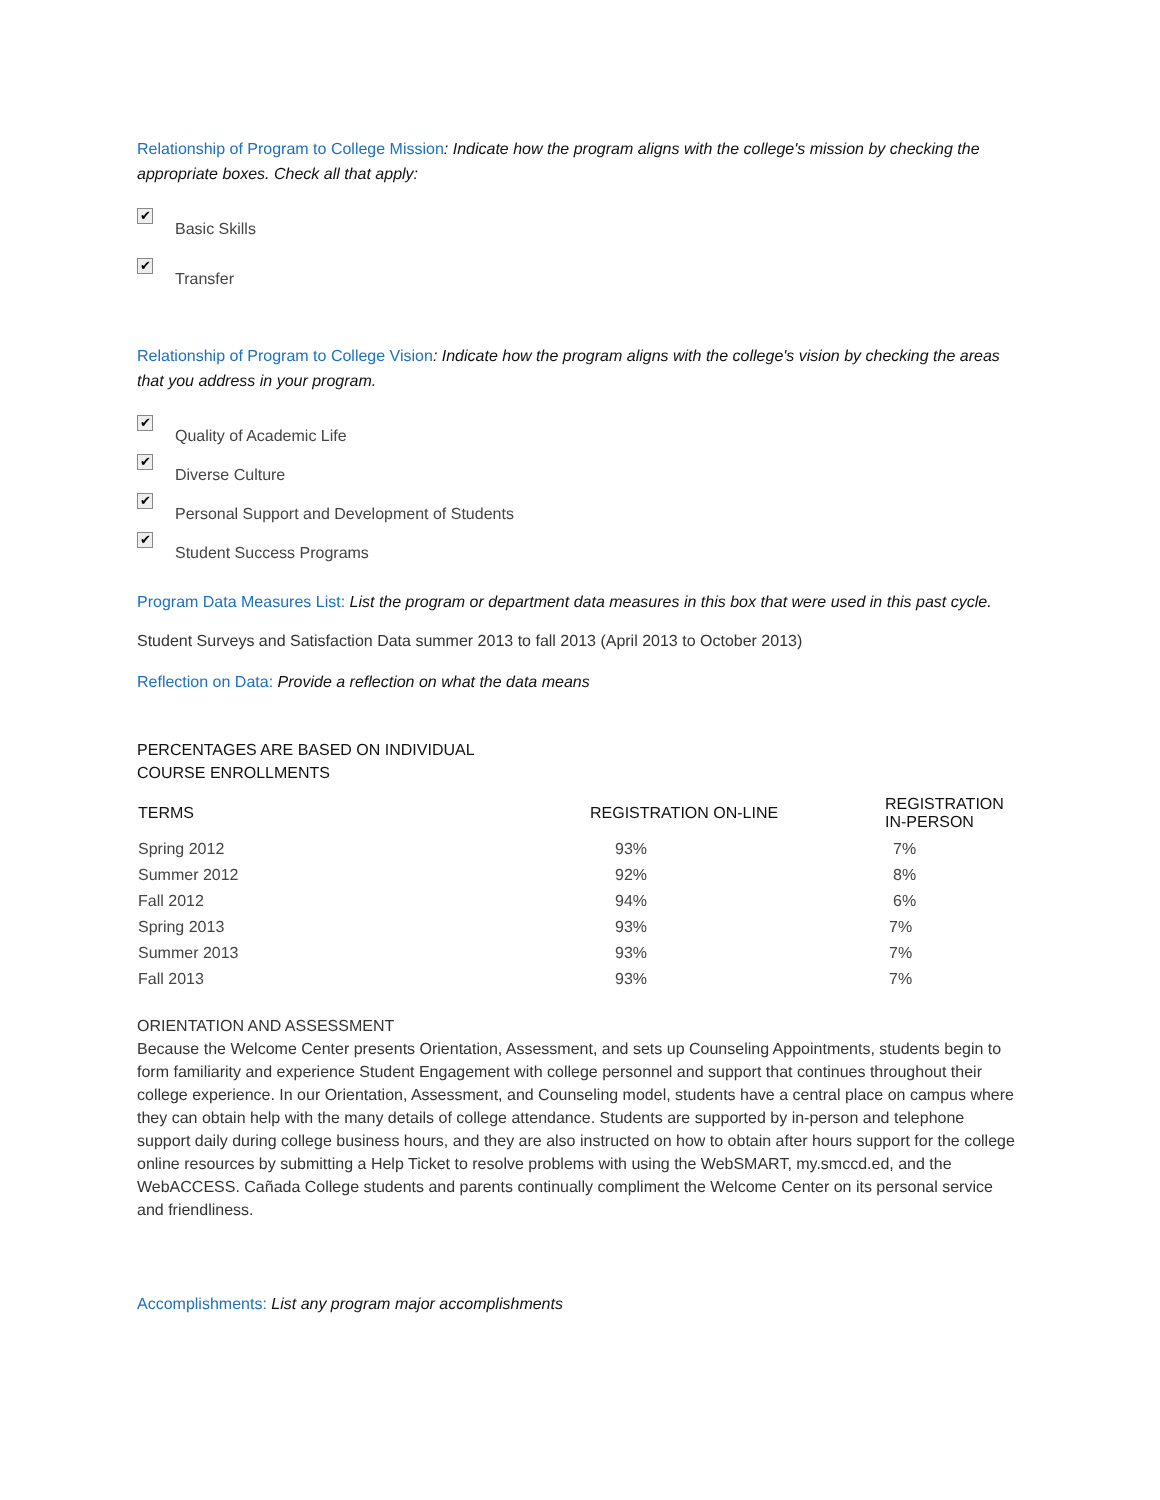Relationship of Program to College Mission: Indicate how the program aligns with the college's mission by checking the appropriate boxes. Check all that apply:
✔
Basic Skills
✔
Transfer
Relationship of Program to College Vision: Indicate how the program aligns with the college's vision by checking the areas that you address in your program.
✔
Quality of Academic Life
✔
Diverse Culture
✔
Personal Support and Development of Students
✔
Student Success Programs
Program Data Measures List: List the program or department data measures in this box that were used in this past cycle.
Student Surveys and Satisfaction Data summer 2013 to fall 2013 (April 2013 to October 2013)
Reflection on Data: Provide a reflection on what the data means
PERCENTAGES ARE BASED ON INDIVIDUAL COURSE ENROLLMENTS
| TERMS | REGISTRATION ON-LINE | REGISTRATION IN-PERSON |
| --- | --- | --- |
| Spring 2012 | 93% | 7% |
| Summer 2012 | 92% | 8% |
| Fall 2012 | 94% | 6% |
| Spring 2013 | 93% | 7% |
| Summer 2013 | 93% | 7% |
| Fall 2013 | 93% | 7% |
ORIENTATION AND ASSESSMENT
Because the Welcome Center presents Orientation, Assessment, and sets up Counseling Appointments, students begin to form familiarity and experience Student Engagement with college personnel and support that continues throughout their college experience. In our Orientation, Assessment, and Counseling model, students have a central place on campus where they can obtain help with the many details of college attendance. Students are supported by in-person and telephone support daily during college business hours, and they are also instructed on how to obtain after hours support for the college online resources by submitting a Help Ticket to resolve problems with using the WebSMART, my.smccd.ed, and the WebACCESS. Cañada College students and parents continually compliment the Welcome Center on its personal service and friendliness.
Accomplishments: List any program major accomplishments